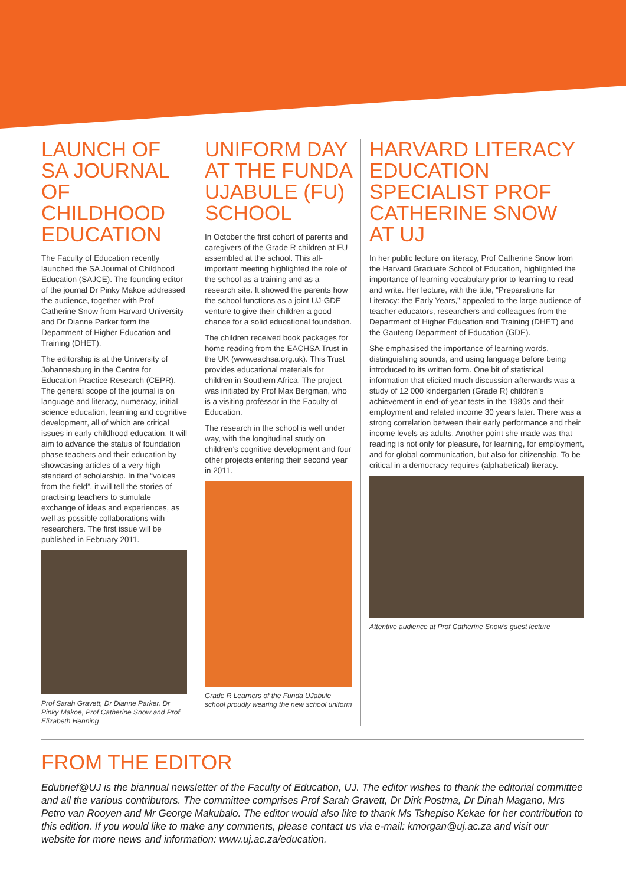LAUNCH OF SA JOURNAL OF CHILDHOOD EDUCATION
The Faculty of Education recently launched the SA Journal of Childhood Education (SAJCE). The founding editor of the journal Dr Pinky Makoe addressed the audience, together with Prof Catherine Snow from Harvard University and Dr Dianne Parker form the Department of Higher Education and Training (DHET).
The editorship is at the University of Johannesburg in the Centre for Education Practice Research (CEPR). The general scope of the journal is on language and literacy, numeracy, initial science education, learning and cognitive development, all of which are critical issues in early childhood education. It will aim to advance the status of foundation phase teachers and their education by showcasing articles of a very high standard of scholarship. In the “voices from the field”, it will tell the stories of practising teachers to stimulate exchange of ideas and experiences, as well as possible collaborations with researchers. The first issue will be published in February 2011.
Prof Sarah Gravett, Dr Dianne Parker, Dr Pinky Makoe, Prof Catherine Snow and Prof Elizabeth Henning
UNIFORM DAY AT THE FUNDA UJABULE (FU) SCHOOL
In October the first cohort of parents and caregivers of the Grade R children at FU assembled at the school. This all-important meeting highlighted the role of the school as a training and as a research site. It showed the parents how the school functions as a joint UJ-GDE venture to give their children a good chance for a solid educational foundation.
The children received book packages for home reading from the EACHSA Trust in the UK (www.eachsa.org.uk). This Trust provides educational materials for children in Southern Africa. The project was initiated by Prof Max Bergman, who is a visiting professor in the Faculty of Education.
The research in the school is well under way, with the longitudinal study on children’s cognitive development and four other projects entering their second year in 2011.
Grade R Learners of the Funda UJabule school proudly wearing the new school uniform
HARVARD LITERACY EDUCATION SPECIALIST PROF CATHERINE SNOW AT UJ
In her public lecture on literacy, Prof Catherine Snow from the Harvard Graduate School of Education, highlighted the importance of learning vocabulary prior to learning to read and write. Her lecture, with the title, “Preparations for Literacy: the Early Years,” appealed to the large audience of teacher educators, researchers and colleagues from the Department of Higher Education and Training (DHET) and the Gauteng Department of Education (GDE).
She emphasised the importance of learning words, distinguishing sounds, and using language before being introduced to its written form. One bit of statistical information that elicited much discussion afterwards was a study of 12 000 kindergarten (Grade R) children’s achievement in end-of-year tests in the 1980s and their employment and related income 30 years later. There was a strong correlation between their early performance and their income levels as adults. Another point she made was that reading is not only for pleasure, for learning, for employment, and for global communication, but also for citizenship. To be critical in a democracy requires (alphabetical) literacy.
Attentive audience at Prof Catherine Snow’s guest lecture
FROM THE EDITOR
Edubrief@UJ is the biannual newsletter of the Faculty of Education, UJ. The editor wishes to thank the editorial committee and all the various contributors. The committee comprises Prof Sarah Gravett, Dr Dirk Postma, Dr Dinah Magano, Mrs Petro van Rooyen and Mr George Makubalo. The editor would also like to thank Ms Tshepiso Kekae for her contribution to this edition. If you would like to make any comments, please contact us via e-mail: kmorgan@uj.ac.za and visit our website for more news and information: www.uj.ac.za/education.